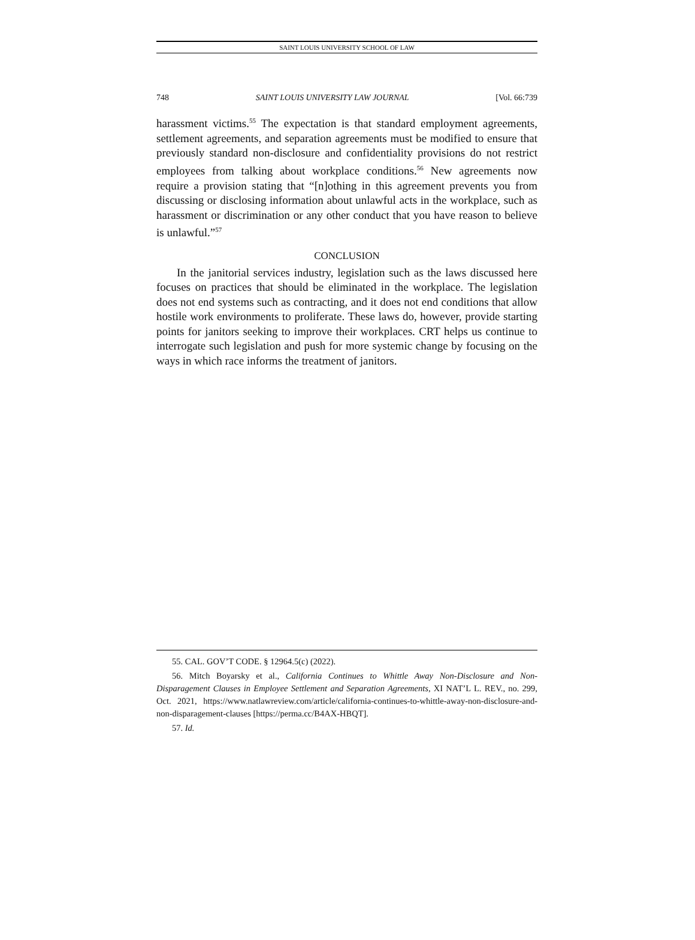SAINT LOUIS UNIVERSITY SCHOOL OF LAW
748 SAINT LOUIS UNIVERSITY LAW JOURNAL [Vol. 66:739
harassment victims.<sup>55</sup> The expectation is that standard employment agreements, settlement agreements, and separation agreements must be modified to ensure that previously standard non-disclosure and confidentiality provisions do not restrict employees from talking about workplace conditions.<sup>56</sup> New agreements now require a provision stating that “[n]othing in this agreement prevents you from discussing or disclosing information about unlawful acts in the workplace, such as harassment or discrimination or any other conduct that you have reason to believe is unlawful.”<sup>57</sup>
CONCLUSION
In the janitorial services industry, legislation such as the laws discussed here focuses on practices that should be eliminated in the workplace. The legislation does not end systems such as contracting, and it does not end conditions that allow hostile work environments to proliferate. These laws do, however, provide starting points for janitors seeking to improve their workplaces. CRT helps us continue to interrogate such legislation and push for more systemic change by focusing on the ways in which race informs the treatment of janitors.
55. CAL. GOV’T CODE. § 12964.5(c) (2022).
56. Mitch Boyarsky et al., California Continues to Whittle Away Non-Disclosure and Non-Disparagement Clauses in Employee Settlement and Separation Agreements, XI NAT’L L. REV., no. 299, Oct. 2021, https://www.natlawreview.com/article/california-continues-to-whittle-away-non-disclosure-and-non-disparagement-clauses [https://perma.cc/B4AX-HBQT].
57. Id.